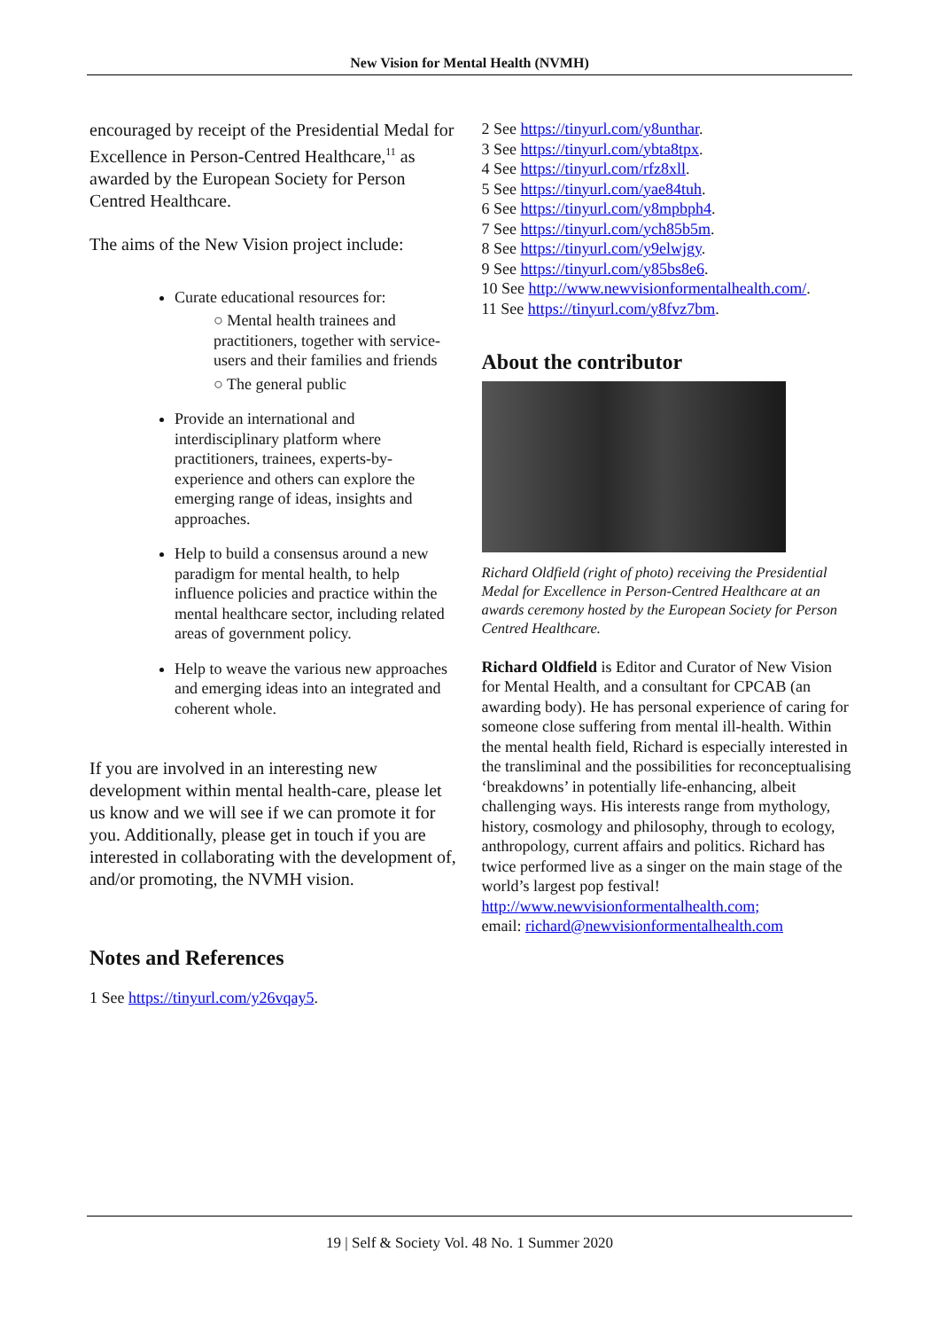New Vision for Mental Health (NVMH)
encouraged by receipt of the Presidential Medal for Excellence in Person-Centred Healthcare,<sup>11</sup> as awarded by the European Society for Person Centred Healthcare.
The aims of the New Vision project include:
Curate educational resources for:
○ Mental health trainees and practitioners, together with service-users and their families and friends
○ The general public
Provide an international and interdisciplinary platform where practitioners, trainees, experts-by-experience and others can explore the emerging range of ideas, insights and approaches.
Help to build a consensus around a new paradigm for mental health, to help influence policies and practice within the mental healthcare sector, including related areas of government policy.
Help to weave the various new approaches and emerging ideas into an integrated and coherent whole.
If you are involved in an interesting new development within mental health-care, please let us know and we will see if we can promote it for you. Additionally, please get in touch if you are interested in collaborating with the development of, and/or promoting, the NVMH vision.
Notes and References
1 See https://tinyurl.com/y26vqay5.
2 See https://tinyurl.com/y8unthar.
3 See https://tinyurl.com/ybta8tpx.
4 See https://tinyurl.com/rfz8xll.
5 See https://tinyurl.com/yae84tuh.
6 See https://tinyurl.com/y8mpbph4.
7 See https://tinyurl.com/ych85b5m.
8 See https://tinyurl.com/y9elwjgy.
9 See https://tinyurl.com/y85bs8e6.
10 See http://www.newvisionformentalhealth.com/.
11 See https://tinyurl.com/y8fvz7bm.
About the contributor
Richard Oldfield (right of photo) receiving the Presidential Medal for Excellence in Person-Centred Healthcare at an awards ceremony hosted by the European Society for Person Centred Healthcare.
Richard Oldfield is Editor and Curator of New Vision for Mental Health, and a consultant for CPCAB (an awarding body). He has personal experience of caring for someone close suffering from mental ill-health. Within the mental health field, Richard is especially interested in the transliminal and the possibilities for reconceptualising ‘breakdowns’ in potentially life-enhancing, albeit challenging ways. His interests range from mythology, history, cosmology and philosophy, through to ecology, anthropology, current affairs and politics. Richard has twice performed live as a singer on the main stage of the world’s largest pop festival!
http://www.newvisionformentalhealth.com;
email: richard@newvisionformentalhealth.com
19 | Self & Society Vol. 48 No. 1 Summer 2020